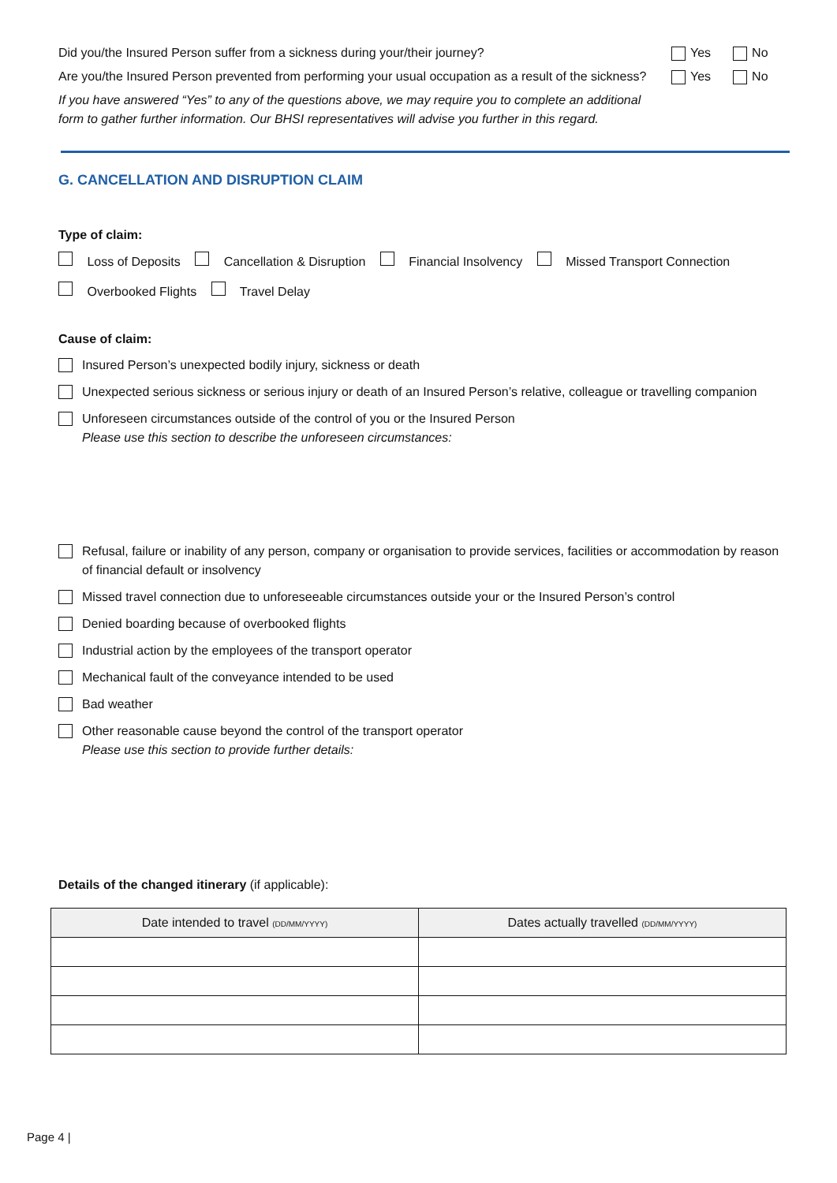Did you/the Insured Person suffer from a sickness during your/their journey?
Yes No
Are you/the Insured Person prevented from performing your usual occupation as a result of the sickness?
Yes No
If you have answered “Yes” to any of the questions above, we may require you to complete an additional form to gather further information. Our BHSI representatives will advise you further in this regard.
G. CANCELLATION AND DISRUPTION CLAIM
Type of claim:
Loss of Deposits Cancellation & Disruption Financial Insolvency Missed Transport Connection Overbooked Flights Travel Delay
Cause of claim:
Insured Person’s unexpected bodily injury, sickness or death
Unexpected serious sickness or serious injury or death of an Insured Person’s relative, colleague or travelling companion
Unforeseen circumstances outside of the control of you or the Insured Person
Please use this section to describe the unforeseen circumstances:
Refusal, failure or inability of any person, company or organisation to provide services, facilities or accommodation by reason of financial default or insolvency
Missed travel connection due to unforeseeable circumstances outside your or the Insured Person’s control
Denied boarding because of overbooked flights
Industrial action by the employees of the transport operator
Mechanical fault of the conveyance intended to be used
Bad weather
Other reasonable cause beyond the control of the transport operator
Please use this section to provide further details:
Details of the changed itinerary (if applicable):
| Date intended to travel (DD/MM/YYYY) | Dates actually travelled (DD/MM/YYYY) |
| --- | --- |
Page 4 |